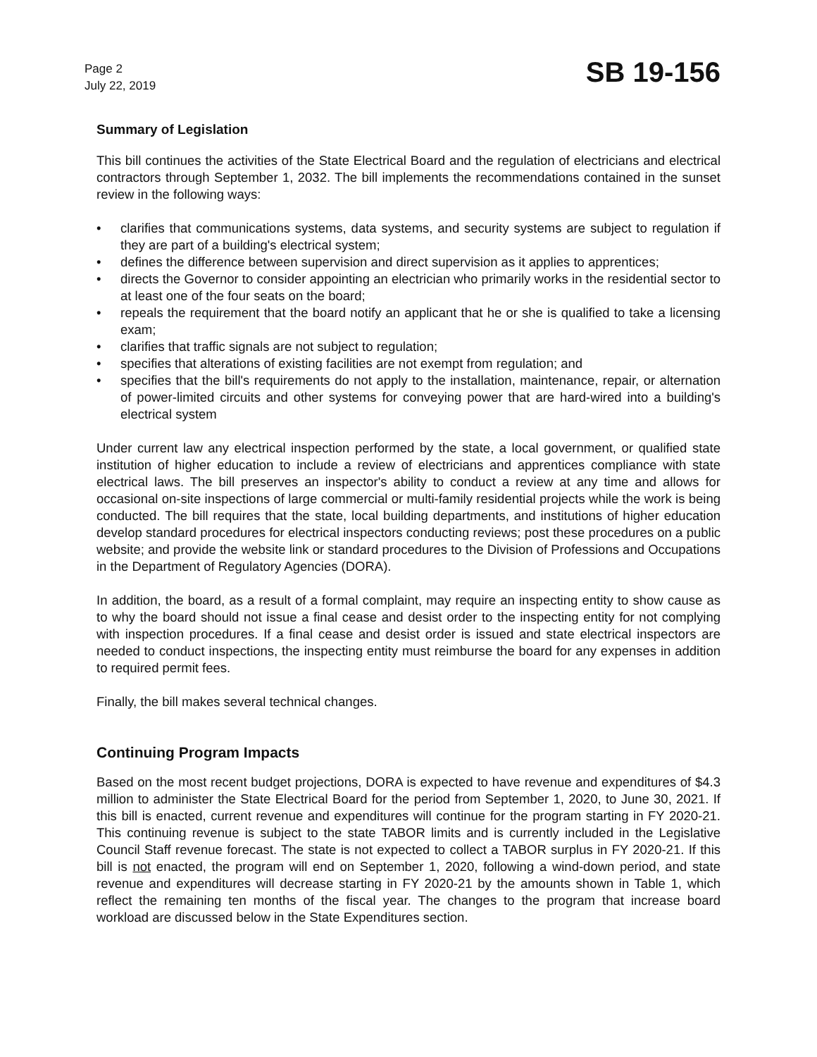Page 2
July 22, 2019
SB 19-156
Summary of Legislation
This bill continues the activities of the State Electrical Board and the regulation of electricians and electrical contractors through September 1, 2032. The bill implements the recommendations contained in the sunset review in the following ways:
• clarifies that communications systems, data systems, and security systems are subject to regulation if they are part of a building's electrical system;
• defines the difference between supervision and direct supervision as it applies to apprentices;
• directs the Governor to consider appointing an electrician who primarily works in the residential sector to at least one of the four seats on the board;
• repeals the requirement that the board notify an applicant that he or she is qualified to take a licensing exam;
• clarifies that traffic signals are not subject to regulation;
• specifies that alterations of existing facilities are not exempt from regulation; and
• specifies that the bill's requirements do not apply to the installation, maintenance, repair, or alternation of power-limited circuits and other systems for conveying power that are hard-wired into a building's electrical system
Under current law any electrical inspection performed by the state, a local government, or qualified state institution of higher education to include a review of electricians and apprentices compliance with state electrical laws. The bill preserves an inspector's ability to conduct a review at any time and allows for occasional on-site inspections of large commercial or multi-family residential projects while the work is being conducted. The bill requires that the state, local building departments, and institutions of higher education develop standard procedures for electrical inspectors conducting reviews; post these procedures on a public website; and provide the website link or standard procedures to the Division of Professions and Occupations in the Department of Regulatory Agencies (DORA).
In addition, the board, as a result of a formal complaint, may require an inspecting entity to show cause as to why the board should not issue a final cease and desist order to the inspecting entity for not complying with inspection procedures. If a final cease and desist order is issued and state electrical inspectors are needed to conduct inspections, the inspecting entity must reimburse the board for any expenses in addition to required permit fees.
Finally, the bill makes several technical changes.
Continuing Program Impacts
Based on the most recent budget projections, DORA is expected to have revenue and expenditures of $4.3 million to administer the State Electrical Board for the period from September 1, 2020, to June 30, 2021. If this bill is enacted, current revenue and expenditures will continue for the program starting in FY 2020-21. This continuing revenue is subject to the state TABOR limits and is currently included in the Legislative Council Staff revenue forecast. The state is not expected to collect a TABOR surplus in FY 2020-21. If this bill is not enacted, the program will end on September 1, 2020, following a wind-down period, and state revenue and expenditures will decrease starting in FY 2020-21 by the amounts shown in Table 1, which reflect the remaining ten months of the fiscal year. The changes to the program that increase board workload are discussed below in the State Expenditures section.